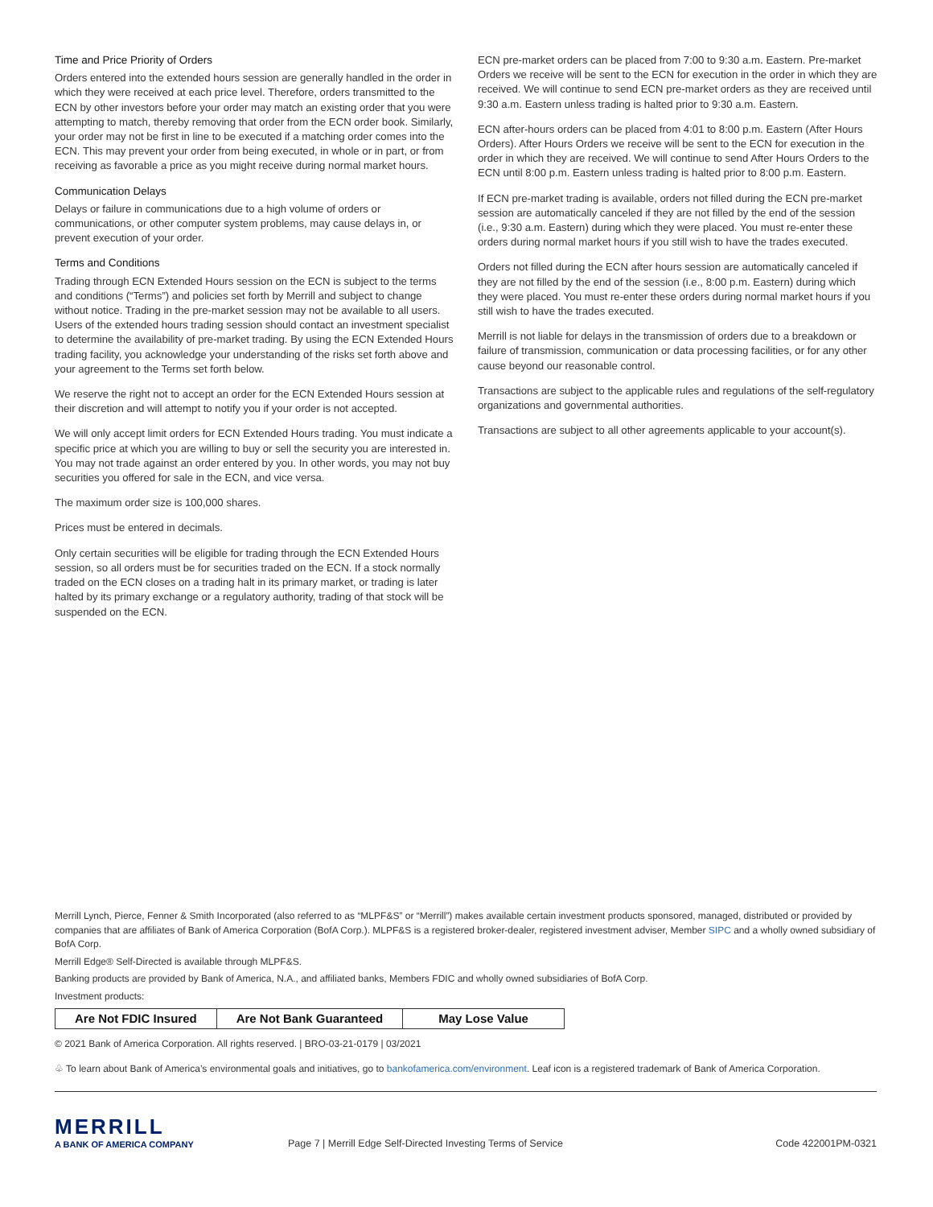Time and Price Priority of Orders
Orders entered into the extended hours session are generally handled in the order in which they were received at each price level. Therefore, orders transmitted to the ECN by other investors before your order may match an existing order that you were attempting to match, thereby removing that order from the ECN order book. Similarly, your order may not be first in line to be executed if a matching order comes into the ECN. This may prevent your order from being executed, in whole or in part, or from receiving as favorable a price as you might receive during normal market hours.
Communication Delays
Delays or failure in communications due to a high volume of orders or communications, or other computer system problems, may cause delays in, or prevent execution of your order.
Terms and Conditions
Trading through ECN Extended Hours session on the ECN is subject to the terms and conditions (“Terms”) and policies set forth by Merrill and subject to change without notice. Trading in the pre-market session may not be available to all users. Users of the extended hours trading session should contact an investment specialist to determine the availability of pre-market trading. By using the ECN Extended Hours trading facility, you acknowledge your understanding of the risks set forth above and your agreement to the Terms set forth below.
We reserve the right not to accept an order for the ECN Extended Hours session at their discretion and will attempt to notify you if your order is not accepted.
We will only accept limit orders for ECN Extended Hours trading. You must indicate a specific price at which you are willing to buy or sell the security you are interested in. You may not trade against an order entered by you. In other words, you may not buy securities you offered for sale in the ECN, and vice versa.
The maximum order size is 100,000 shares.
Prices must be entered in decimals.
Only certain securities will be eligible for trading through the ECN Extended Hours session, so all orders must be for securities traded on the ECN. If a stock normally traded on the ECN closes on a trading halt in its primary market, or trading is later halted by its primary exchange or a regulatory authority, trading of that stock will be suspended on the ECN.
ECN pre-market orders can be placed from 7:00 to 9:30 a.m. Eastern. Pre-market Orders we receive will be sent to the ECN for execution in the order in which they are received. We will continue to send ECN pre-market orders as they are received until 9:30 a.m. Eastern unless trading is halted prior to 9:30 a.m. Eastern.
ECN after-hours orders can be placed from 4:01 to 8:00 p.m. Eastern (After Hours Orders). After Hours Orders we receive will be sent to the ECN for execution in the order in which they are received. We will continue to send After Hours Orders to the ECN until 8:00 p.m. Eastern unless trading is halted prior to 8:00 p.m. Eastern.
If ECN pre-market trading is available, orders not filled during the ECN pre-market session are automatically canceled if they are not filled by the end of the session (i.e., 9:30 a.m. Eastern) during which they were placed. You must re-enter these orders during normal market hours if you still wish to have the trades executed.
Orders not filled during the ECN after hours session are automatically canceled if they are not filled by the end of the session (i.e., 8:00 p.m. Eastern) during which they were placed. You must re-enter these orders during normal market hours if you still wish to have the trades executed.
Merrill is not liable for delays in the transmission of orders due to a breakdown or failure of transmission, communication or data processing facilities, or for any other cause beyond our reasonable control.
Transactions are subject to the applicable rules and regulations of the self-regulatory organizations and governmental authorities.
Transactions are subject to all other agreements applicable to your account(s).
Merrill Lynch, Pierce, Fenner & Smith Incorporated (also referred to as “MLPF&S” or “Merrill”) makes available certain investment products sponsored, managed, distributed or provided by companies that are affiliates of Bank of America Corporation (BofA Corp.). MLPF&S is a registered broker-dealer, registered investment adviser, Member SIPC and a wholly owned subsidiary of BofA Corp.
Merrill Edge® Self-Directed is available through MLPF&S.
Banking products are provided by Bank of America, N.A., and affiliated banks, Members FDIC and wholly owned subsidiaries of BofA Corp.
Investment products:
| Are Not FDIC Insured | Are Not Bank Guaranteed | May Lose Value |
© 2021 Bank of America Corporation. All rights reserved. | BRO-03-21-0179 | 03/2021
♧ To learn about Bank of America’s environmental goals and initiatives, go to bankofamerica.com/environment. Leaf icon is a registered trademark of Bank of America Corporation.
MERRILL
A BANK OF AMERICA COMPANY
Page 7 | Merrill Edge Self-Directed Investing Terms of Service
Code 422001PM-0321